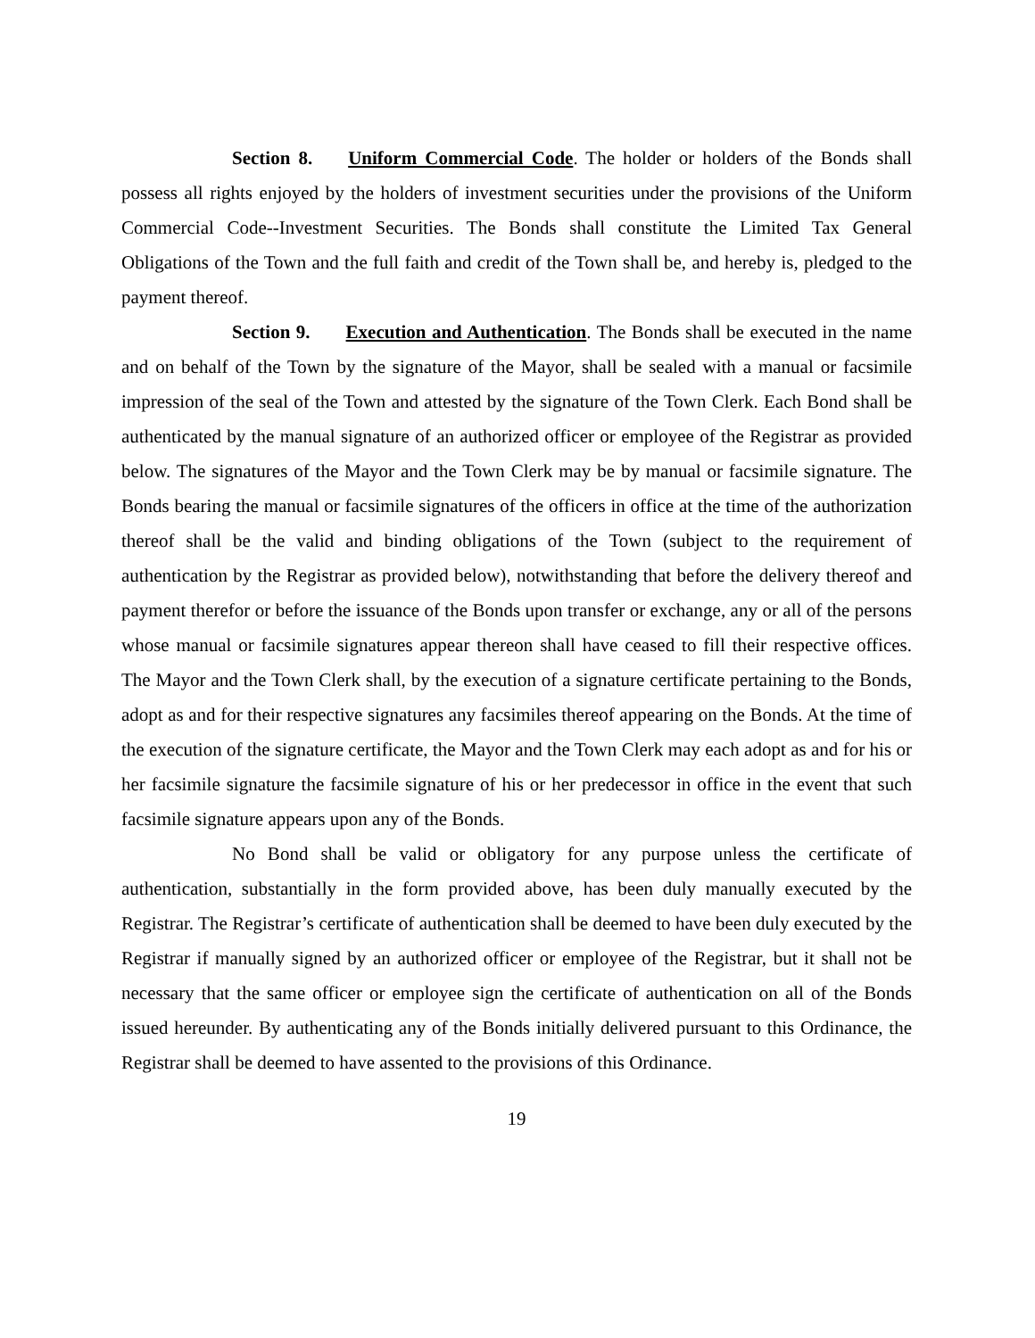Section 8. Uniform Commercial Code. The holder or holders of the Bonds shall possess all rights enjoyed by the holders of investment securities under the provisions of the Uniform Commercial Code--Investment Securities. The Bonds shall constitute the Limited Tax General Obligations of the Town and the full faith and credit of the Town shall be, and hereby is, pledged to the payment thereof.
Section 9. Execution and Authentication. The Bonds shall be executed in the name and on behalf of the Town by the signature of the Mayor, shall be sealed with a manual or facsimile impression of the seal of the Town and attested by the signature of the Town Clerk. Each Bond shall be authenticated by the manual signature of an authorized officer or employee of the Registrar as provided below. The signatures of the Mayor and the Town Clerk may be by manual or facsimile signature. The Bonds bearing the manual or facsimile signatures of the officers in office at the time of the authorization thereof shall be the valid and binding obligations of the Town (subject to the requirement of authentication by the Registrar as provided below), notwithstanding that before the delivery thereof and payment therefor or before the issuance of the Bonds upon transfer or exchange, any or all of the persons whose manual or facsimile signatures appear thereon shall have ceased to fill their respective offices. The Mayor and the Town Clerk shall, by the execution of a signature certificate pertaining to the Bonds, adopt as and for their respective signatures any facsimiles thereof appearing on the Bonds. At the time of the execution of the signature certificate, the Mayor and the Town Clerk may each adopt as and for his or her facsimile signature the facsimile signature of his or her predecessor in office in the event that such facsimile signature appears upon any of the Bonds.
No Bond shall be valid or obligatory for any purpose unless the certificate of authentication, substantially in the form provided above, has been duly manually executed by the Registrar. The Registrar’s certificate of authentication shall be deemed to have been duly executed by the Registrar if manually signed by an authorized officer or employee of the Registrar, but it shall not be necessary that the same officer or employee sign the certificate of authentication on all of the Bonds issued hereunder. By authenticating any of the Bonds initially delivered pursuant to this Ordinance, the Registrar shall be deemed to have assented to the provisions of this Ordinance.
19